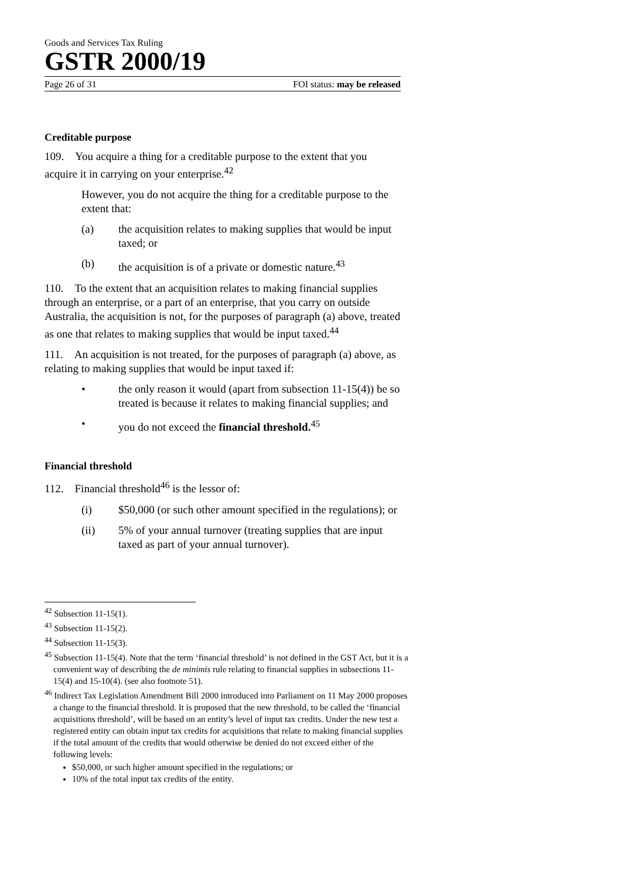Goods and Services Tax Ruling
GSTR 2000/19
Page 26 of 31 FOI status: may be released
Creditable purpose
109. You acquire a thing for a creditable purpose to the extent that you acquire it in carrying on your enterprise.<sup>42</sup>
However, you do not acquire the thing for a creditable purpose to the extent that:
(a) the acquisition relates to making supplies that would be input taxed; or
(b) the acquisition is of a private or domestic nature.<sup>43</sup>
110. To the extent that an acquisition relates to making financial supplies through an enterprise, or a part of an enterprise, that you carry on outside Australia, the acquisition is not, for the purposes of paragraph (a) above, treated as one that relates to making supplies that would be input taxed.<sup>44</sup>
111. An acquisition is not treated, for the purposes of paragraph (a) above, as relating to making supplies that would be input taxed if:
• the only reason it would (apart from subsection 11-15(4)) be so treated is because it relates to making financial supplies; and
• you do not exceed the financial threshold.<sup>45</sup>
Financial threshold
112. Financial threshold<sup>46</sup> is the lessor of:
(i) $50,000 (or such other amount specified in the regulations); or
(ii) 5% of your annual turnover (treating supplies that are input taxed as part of your annual turnover).
<sup>42</sup> Subsection 11-15(1).
<sup>43</sup> Subsection 11-15(2).
<sup>44</sup> Subsection 11-15(3).
<sup>45</sup> Subsection 11-15(4). Note that the term ‘financial threshold’ is not defined in the GST Act, but it is a convenient way of describing the de minimis rule relating to financial supplies in subsections 11-15(4) and 15-10(4). (see also footnote 51).
<sup>46</sup> Indirect Tax Legislation Amendment Bill 2000 introduced into Parliament on 11 May 2000 proposes a change to the financial threshold. It is proposed that the new threshold, to be called the ‘financial acquisitions threshold’, will be based on an entity’s level of input tax credits. Under the new test a registered entity can obtain input tax credits for acquisitions that relate to making financial supplies if the total amount of the credits that would otherwise be denied do not exceed either of the following levels:
$50,000, or such higher amount specified in the regulations; or
10% of the total input tax credits of the entity.